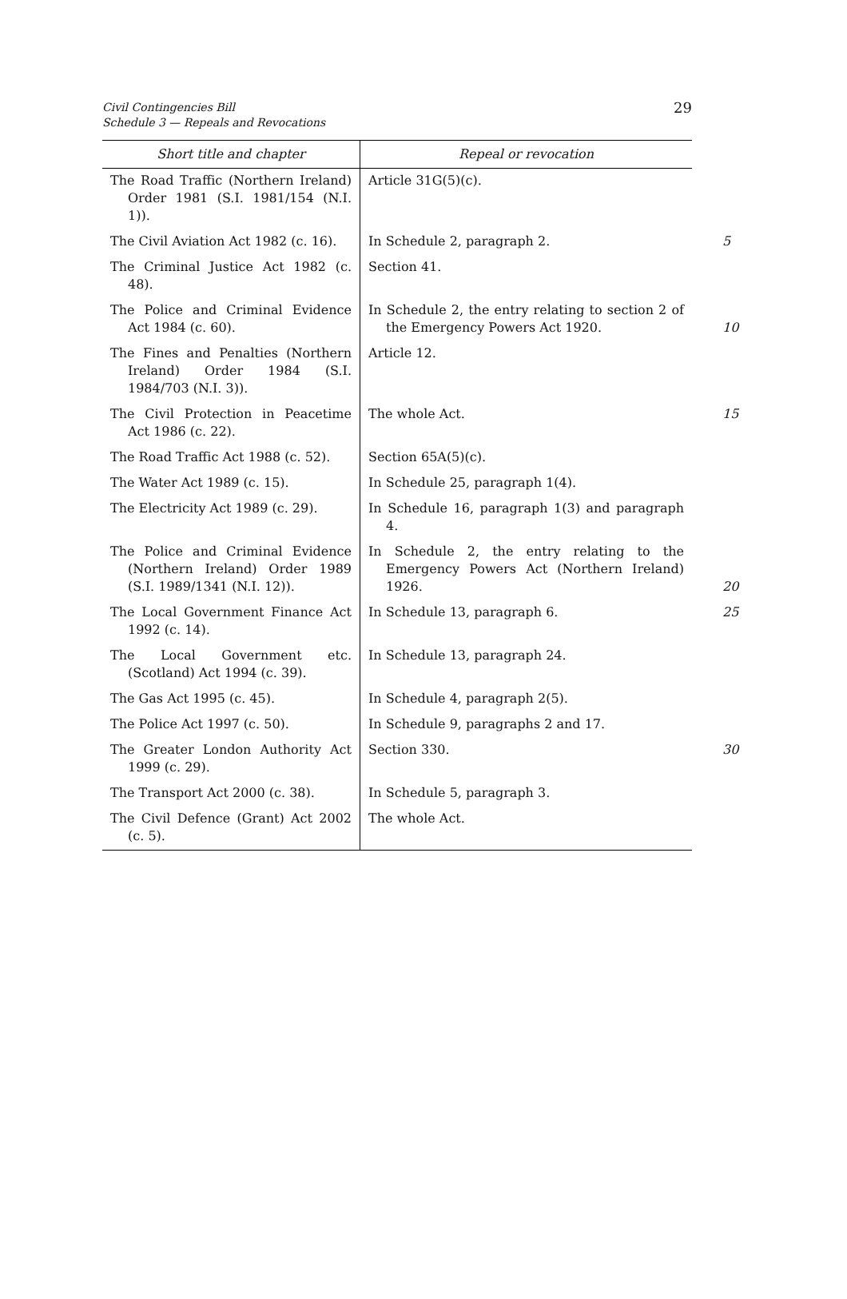Civil Contingencies Bill
Schedule 3 — Repeals and Revocations
29
| Short title and chapter | Repeal or revocation |
| --- | --- |
| The Road Traffic (Northern Ireland) Order 1981 (S.I. 1981/154 (N.I. 1)). | Article 31G(5)(c). |
| The Civil Aviation Act 1982 (c. 16). | In Schedule 2, paragraph 2. 5 |
| The Criminal Justice Act 1982 (c. 48). | Section 41. |
| The Police and Criminal Evidence Act 1984 (c. 60). | In Schedule 2, the entry relating to section 2 of the Emergency Powers Act 1920. 10 |
| The Fines and Penalties (Northern Ireland) Order 1984 (S.I. 1984/703 (N.I. 3)). | Article 12. |
| The Civil Protection in Peacetime Act 1986 (c. 22). | The whole Act. 15 |
| The Road Traffic Act 1988 (c. 52). | Section 65A(5)(c). |
| The Water Act 1989 (c. 15). | In Schedule 25, paragraph 1(4). |
| The Electricity Act 1989 (c. 29). | In Schedule 16, paragraph 1(3) and paragraph 4. |
| The Police and Criminal Evidence (Northern Ireland) Order 1989 (S.I. 1989/1341 (N.I. 12)). | In Schedule 2, the entry relating to the Emergency Powers Act (Northern Ireland) 1926. 20 |
| The Local Government Finance Act 1992 (c. 14). | In Schedule 13, paragraph 6. 25 |
| The Local Government etc. (Scotland) Act 1994 (c. 39). | In Schedule 13, paragraph 24. |
| The Gas Act 1995 (c. 45). | In Schedule 4, paragraph 2(5). |
| The Police Act 1997 (c. 50). | In Schedule 9, paragraphs 2 and 17. |
| The Greater London Authority Act 1999 (c. 29). | Section 330. 30 |
| The Transport Act 2000 (c. 38). | In Schedule 5, paragraph 3. |
| The Civil Defence (Grant) Act 2002 (c. 5). | The whole Act. |